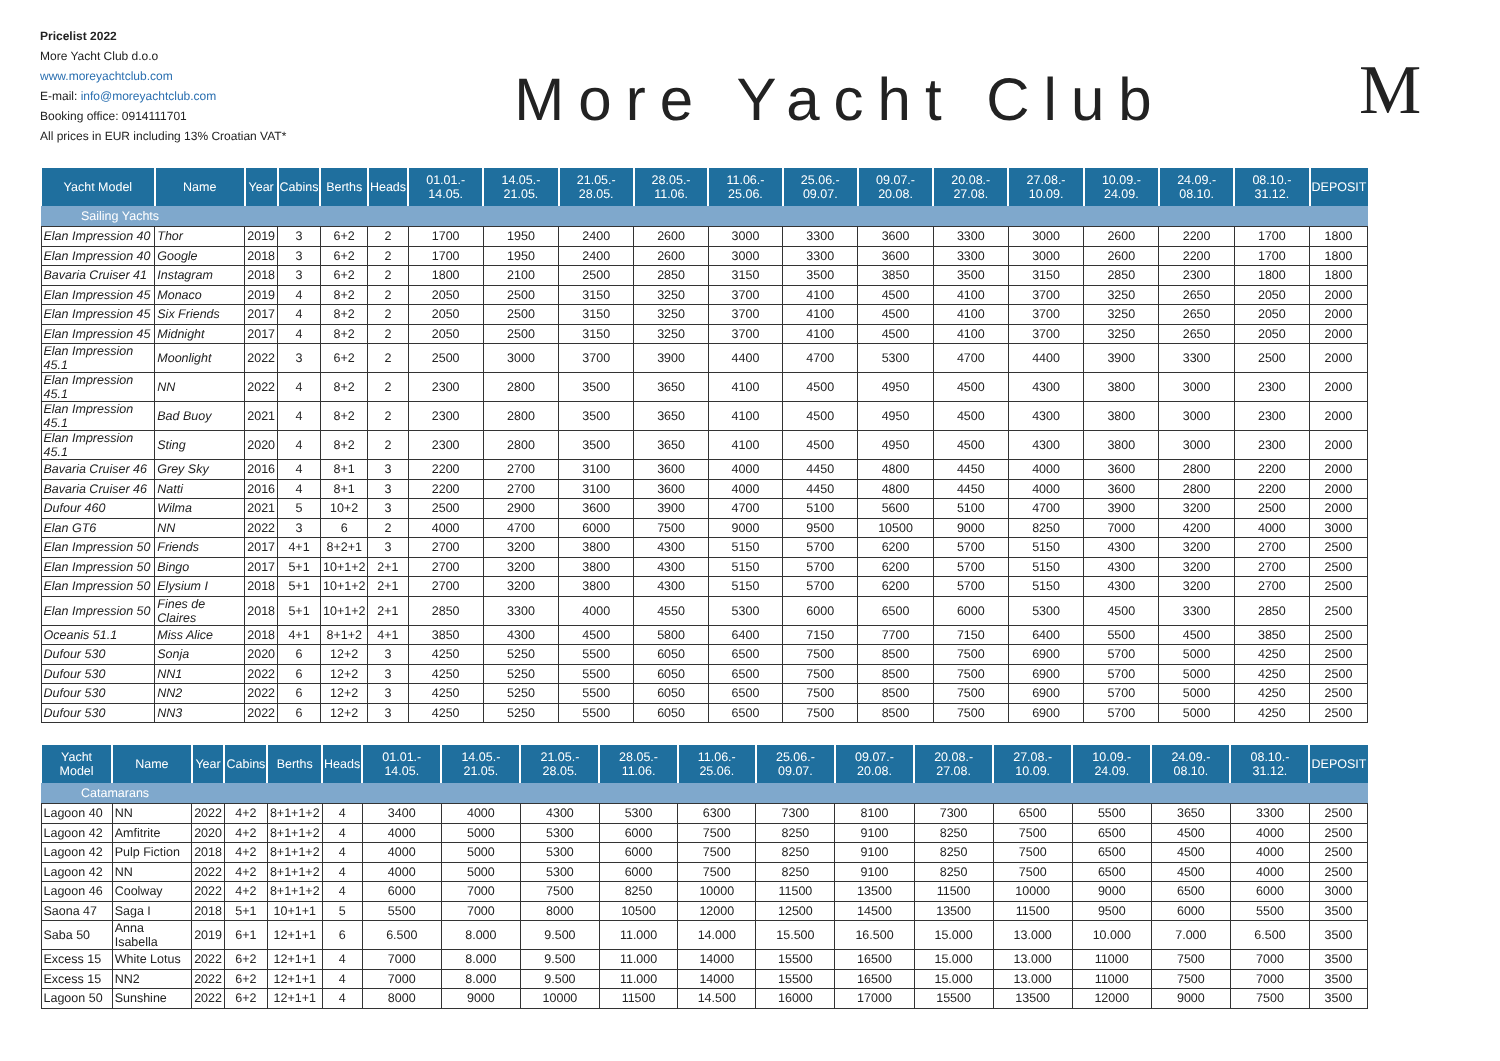Pricelist 2022
More Yacht Club d.o.o
www.moreyachtclub.com
E-mail: info@moreyachtclub.com
Booking office: 0914111701
All prices in EUR including 13% Croatian VAT*
More Yacht Club
M
| Yacht Model | Name | Year | Cabins | Berths | Heads | 01.01.- 14.05. | 14.05.- 21.05. | 21.05.- 28.05. | 28.05.- 11.06. | 11.06.- 25.06. | 25.06.- 09.07. | 09.07.- 20.08. | 20.08.- 27.08. | 27.08.- 10.09. | 10.09.- 24.09. | 24.09.- 08.10. | 08.10.- 31.12. | DEPOSIT |
| --- | --- | --- | --- | --- | --- | --- | --- | --- | --- | --- | --- | --- | --- | --- | --- | --- | --- | --- |
| Sailing Yachts | | | | | | | | | | | | | | | | | | |
| Elan Impression 40 | Thor | 2019 | 3 | 6+2 | 2 | 1700 | 1950 | 2400 | 2600 | 3000 | 3300 | 3600 | 3300 | 3000 | 2600 | 2200 | 1700 | 1800 |
| Elan Impression 40 | Google | 2018 | 3 | 6+2 | 2 | 1700 | 1950 | 2400 | 2600 | 3000 | 3300 | 3600 | 3300 | 3000 | 2600 | 2200 | 1700 | 1800 |
| Bavaria Cruiser 41 | Instagram | 2018 | 3 | 6+2 | 2 | 1800 | 2100 | 2500 | 2850 | 3150 | 3500 | 3850 | 3500 | 3150 | 2850 | 2300 | 1800 | 1800 |
| Elan Impression 45 | Monaco | 2019 | 4 | 8+2 | 2 | 2050 | 2500 | 3150 | 3250 | 3700 | 4100 | 4500 | 4100 | 3700 | 3250 | 2650 | 2050 | 2000 |
| Elan Impression 45 | Six Friends | 2017 | 4 | 8+2 | 2 | 2050 | 2500 | 3150 | 3250 | 3700 | 4100 | 4500 | 4100 | 3700 | 3250 | 2650 | 2050 | 2000 |
| Elan Impression 45 | Midnight | 2017 | 4 | 8+2 | 2 | 2050 | 2500 | 3150 | 3250 | 3700 | 4100 | 4500 | 4100 | 3700 | 3250 | 2650 | 2050 | 2000 |
| Elan Impression 45.1 | Moonlight | 2022 | 3 | 6+2 | 2 | 2500 | 3000 | 3700 | 3900 | 4400 | 4700 | 5300 | 4700 | 4400 | 3900 | 3300 | 2500 | 2000 |
| Elan Impression 45.1 | NN | 2022 | 4 | 8+2 | 2 | 2300 | 2800 | 3500 | 3650 | 4100 | 4500 | 4950 | 4500 | 4300 | 3800 | 3000 | 2300 | 2000 |
| Elan Impression 45.1 | Bad Buoy | 2021 | 4 | 8+2 | 2 | 2300 | 2800 | 3500 | 3650 | 4100 | 4500 | 4950 | 4500 | 4300 | 3800 | 3000 | 2300 | 2000 |
| Elan Impression 45.1 | Sting | 2020 | 4 | 8+2 | 2 | 2300 | 2800 | 3500 | 3650 | 4100 | 4500 | 4950 | 4500 | 4300 | 3800 | 3000 | 2300 | 2000 |
| Bavaria Cruiser 46 | Grey Sky | 2016 | 4 | 8+1 | 3 | 2200 | 2700 | 3100 | 3600 | 4000 | 4450 | 4800 | 4450 | 4000 | 3600 | 2800 | 2200 | 2000 |
| Bavaria Cruiser 46 | Natti | 2016 | 4 | 8+1 | 3 | 2200 | 2700 | 3100 | 3600 | 4000 | 4450 | 4800 | 4450 | 4000 | 3600 | 2800 | 2200 | 2000 |
| Dufour 460 | Wilma | 2021 | 5 | 10+2 | 3 | 2500 | 2900 | 3600 | 3900 | 4700 | 5100 | 5600 | 5100 | 4700 | 3900 | 3200 | 2500 | 2000 |
| Elan GT6 | NN | 2022 | 3 | 6 | 2 | 4000 | 4700 | 6000 | 7500 | 9000 | 9500 | 10500 | 9000 | 8250 | 7000 | 4200 | 4000 | 3000 |
| Elan Impression 50 | Friends | 2017 | 4+1 | 8+2+1 | 3 | 2700 | 3200 | 3800 | 4300 | 5150 | 5700 | 6200 | 5700 | 5150 | 4300 | 3200 | 2700 | 2500 |
| Elan Impression 50 | Bingo | 2017 | 5+1 | 10+1+2 | 2+1 | 2700 | 3200 | 3800 | 4300 | 5150 | 5700 | 6200 | 5700 | 5150 | 4300 | 3200 | 2700 | 2500 |
| Elan Impression 50 | Elysium I | 2018 | 5+1 | 10+1+2 | 2+1 | 2700 | 3200 | 3800 | 4300 | 5150 | 5700 | 6200 | 5700 | 5150 | 4300 | 3200 | 2700 | 2500 |
| Elan Impression 50 | Fines de Claires | 2018 | 5+1 | 10+1+2 | 2+1 | 2850 | 3300 | 4000 | 4550 | 5300 | 6000 | 6500 | 6000 | 5300 | 4500 | 3300 | 2850 | 2500 |
| Oceanis 51.1 | Miss Alice | 2018 | 4+1 | 8+1+2 | 4+1 | 3850 | 4300 | 4500 | 5800 | 6400 | 7150 | 7700 | 7150 | 6400 | 5500 | 4500 | 3850 | 2500 |
| Dufour 530 | Sonja | 2020 | 6 | 12+2 | 3 | 4250 | 5250 | 5500 | 6050 | 6500 | 7500 | 8500 | 7500 | 6900 | 5700 | 5000 | 4250 | 2500 |
| Dufour 530 | NN1 | 2022 | 6 | 12+2 | 3 | 4250 | 5250 | 5500 | 6050 | 6500 | 7500 | 8500 | 7500 | 6900 | 5700 | 5000 | 4250 | 2500 |
| Dufour 530 | NN2 | 2022 | 6 | 12+2 | 3 | 4250 | 5250 | 5500 | 6050 | 6500 | 7500 | 8500 | 7500 | 6900 | 5700 | 5000 | 4250 | 2500 |
| Dufour 530 | NN3 | 2022 | 6 | 12+2 | 3 | 4250 | 5250 | 5500 | 6050 | 6500 | 7500 | 8500 | 7500 | 6900 | 5700 | 5000 | 4250 | 2500 |
| Yacht Model | Name | Year | Cabins | Berths | Heads | 01.01.- 14.05. | 14.05.- 21.05. | 21.05.- 28.05. | 28.05.- 11.06. | 11.06.- 25.06. | 25.06.- 09.07. | 09.07.- 20.08. | 20.08.- 27.08. | 27.08.- 10.09. | 10.09.- 24.09. | 24.09.- 08.10. | 08.10.- 31.12. | DEPOSIT |
| --- | --- | --- | --- | --- | --- | --- | --- | --- | --- | --- | --- | --- | --- | --- | --- | --- | --- | --- |
| Catamarans | | | | | | | | | | | | | | | | | | |
| Lagoon 40 | NN | 2022 | 4+2 | 8+1+1+2 | 4 | 3400 | 4000 | 4300 | 5300 | 6300 | 7300 | 8100 | 7300 | 6500 | 5500 | 3650 | 3300 | 2500 |
| Lagoon 42 | Amfitrite | 2020 | 4+2 | 8+1+1+2 | 4 | 4000 | 5000 | 5300 | 6000 | 7500 | 8250 | 9100 | 8250 | 7500 | 6500 | 4500 | 4000 | 2500 |
| Lagoon 42 | Pulp Fiction | 2018 | 4+2 | 8+1+1+2 | 4 | 4000 | 5000 | 5300 | 6000 | 7500 | 8250 | 9100 | 8250 | 7500 | 6500 | 4500 | 4000 | 2500 |
| Lagoon 42 | NN | 2022 | 4+2 | 8+1+1+2 | 4 | 4000 | 5000 | 5300 | 6000 | 7500 | 8250 | 9100 | 8250 | 7500 | 6500 | 4500 | 4000 | 2500 |
| Lagoon 46 | Coolway | 2022 | 4+2 | 8+1+1+2 | 4 | 6000 | 7000 | 7500 | 8250 | 10000 | 11500 | 13500 | 11500 | 10000 | 9000 | 6500 | 6000 | 3000 |
| Saona 47 | Saga I | 2018 | 5+1 | 10+1+1 | 5 | 5500 | 7000 | 8000 | 10500 | 12000 | 12500 | 14500 | 13500 | 11500 | 9500 | 6000 | 5500 | 3500 |
| Saba 50 | Anna Isabella | 2019 | 6+1 | 12+1+1 | 6 | 6.500 | 8.000 | 9.500 | 11.000 | 14.000 | 15.500 | 16.500 | 15.000 | 13.000 | 10.000 | 7.000 | 6.500 | 3500 |
| Excess 15 | White Lotus | 2022 | 6+2 | 12+1+1 | 4 | 7000 | 8.000 | 9.500 | 11.000 | 14000 | 15500 | 16500 | 15.000 | 13.000 | 11000 | 7500 | 7000 | 3500 |
| Excess 15 | NN2 | 2022 | 6+2 | 12+1+1 | 4 | 7000 | 8.000 | 9.500 | 11.000 | 14000 | 15500 | 16500 | 15.000 | 13.000 | 11000 | 7500 | 7000 | 3500 |
| Lagoon 50 | Sunshine | 2022 | 6+2 | 12+1+1 | 4 | 8000 | 9000 | 10000 | 11500 | 14.500 | 16000 | 17000 | 15500 | 13500 | 12000 | 9000 | 7500 | 3500 |